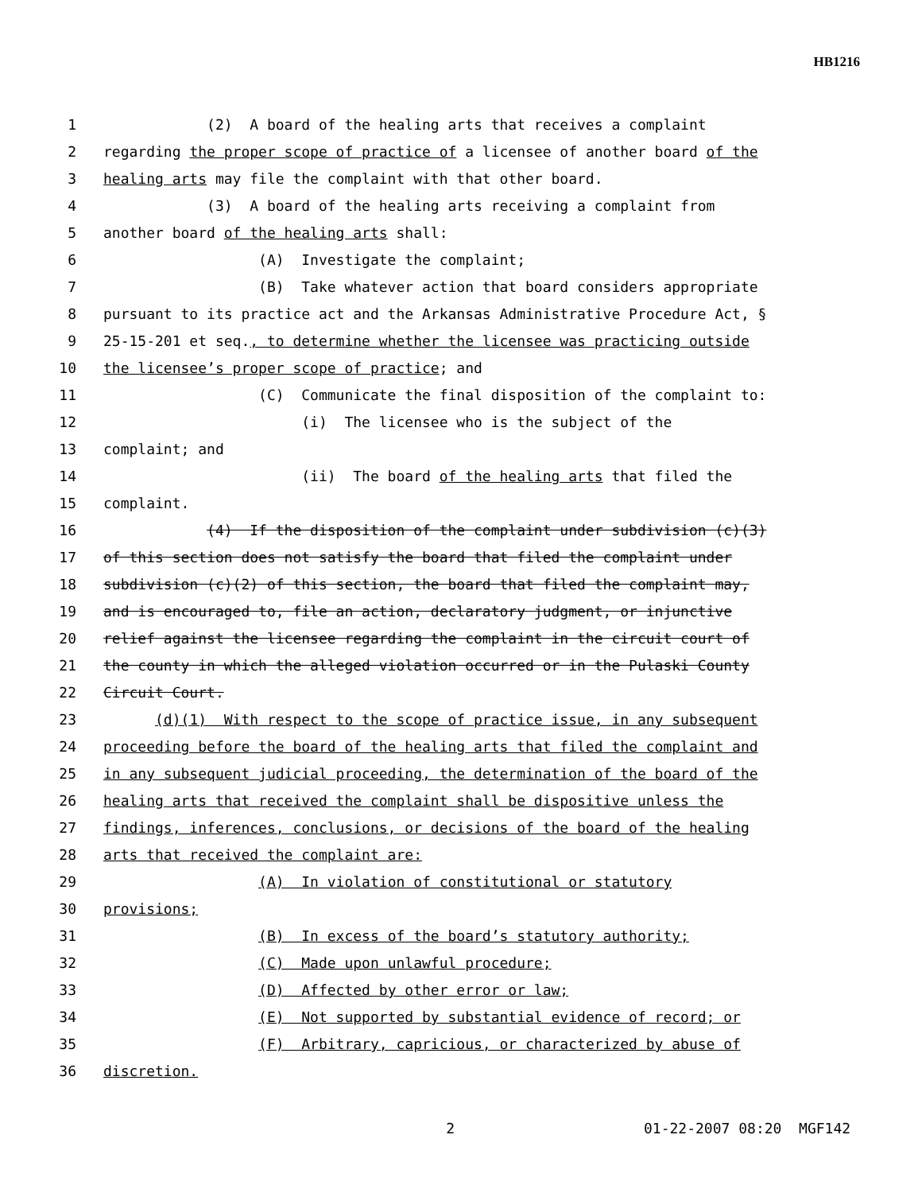HB1216
1 (2) A board of the healing arts that receives a complaint
2 regarding the proper scope of practice of a licensee of another board of the
3 healing arts may file the complaint with that other board.
4 (3) A board of the healing arts receiving a complaint from
5 another board of the healing arts shall:
6 (A) Investigate the complaint;
7 (B) Take whatever action that board considers appropriate
8 pursuant to its practice act and the Arkansas Administrative Procedure Act, §
9 25-15-201 et seq., to determine whether the licensee was practicing outside
10 the licensee’s proper scope of practice; and
11 (C) Communicate the final disposition of the complaint to:
12 (i) The licensee who is the subject of the
13 complaint; and
14 (ii) The board of the healing arts that filed the
15 complaint.
16 (4) If the disposition of the complaint under subdivision (c)(3)
17 of this section does not satisfy the board that filed the complaint under
18 subdivision (c)(2) of this section, the board that filed the complaint may,
19 and is encouraged to, file an action, declaratory judgment, or injunctive
20 relief against the licensee regarding the complaint in the circuit court of
21 the county in which the alleged violation occurred or in the Pulaski County
22 Circuit Court.
23 (d)(1) With respect to the scope of practice issue, in any subsequent
24 proceeding before the board of the healing arts that filed the complaint and
25 in any subsequent judicial proceeding, the determination of the board of the
26 healing arts that received the complaint shall be dispositive unless the
27 findings, inferences, conclusions, or decisions of the board of the healing
28 arts that received the complaint are:
29 (A) In violation of constitutional or statutory
30 provisions;
31 (B) In excess of the board’s statutory authority;
32 (C) Made upon unlawful procedure;
33 (D) Affected by other error or law;
34 (E) Not supported by substantial evidence of record; or
35 (F) Arbitrary, capricious, or characterized by abuse of
36 discretion.
2 01-22-2007 08:20 MGF142